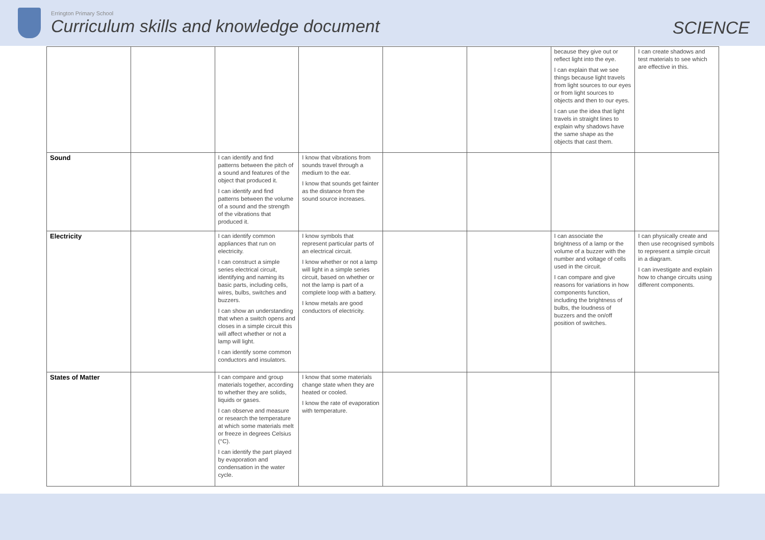Errington Primary School
Curriculum skills and knowledge document
SCIENCE
| | | | | | | because they give out or reflect light into the eye. I can explain that we see things because light travels from light sources to our eyes or from light sources to objects and then to our eyes. I can use the idea that light travels in straight lines to explain why shadows have the same shape as the objects that cast them. | I can create shadows and test materials to see which are effective in this. |
| Sound | | I can identify and find patterns between the pitch of a sound and features of the object that produced it. I can identify and find patterns between the volume of a sound and the strength of the vibrations that produced it. | I know that vibrations from sounds travel through a medium to the ear. I know that sounds get fainter as the distance from the sound source increases. | | | | |
| Electricity | | I can identify common appliances that run on electricity. I can construct a simple series electrical circuit, identifying and naming its basic parts, including cells, wires, bulbs, switches and buzzers. I can show an understanding that when a switch opens and closes in a simple circuit this will affect whether or not a lamp will light. I can identify some common conductors and insulators. | I know symbols that represent particular parts of an electrical circuit. I know whether or not a lamp will light in a simple series circuit, based on whether or not the lamp is part of a complete loop with a battery. I know metals are good conductors of electricity. | | | I can associate the brightness of a lamp or the volume of a buzzer with the number and voltage of cells used in the circuit. I can compare and give reasons for variations in how components function, including the brightness of bulbs, the loudness of buzzers and the on/off position of switches. | I can physically create and then use recognised symbols to represent a simple circuit in a diagram. I can investigate and explain how to change circuits using different components. |
| States of Matter | | I can compare and group materials together, according to whether they are solids, liquids or gases. I can observe and measure or research the temperature at which some materials melt or freeze in degrees Celsius (°C). I can identify the part played by evaporation and condensation in the water cycle. | I know that some materials change state when they are heated or cooled. I know the rate of evaporation with temperature. | | | | |